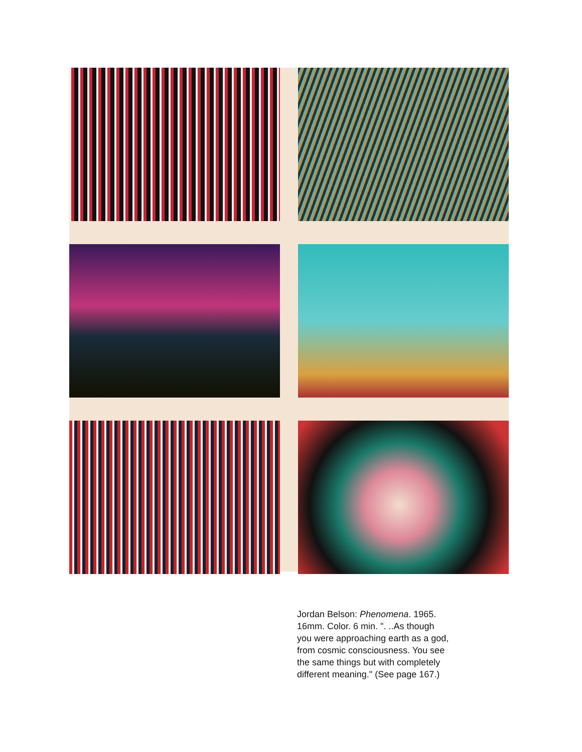Jordan Belson: Phenomena. 1965.
16mm. Color. 6 min. ". ..As though
you were approaching earth as a god,
from cosmic consciousness. You see
the same things but with completely
different meaning." (See page 167.)